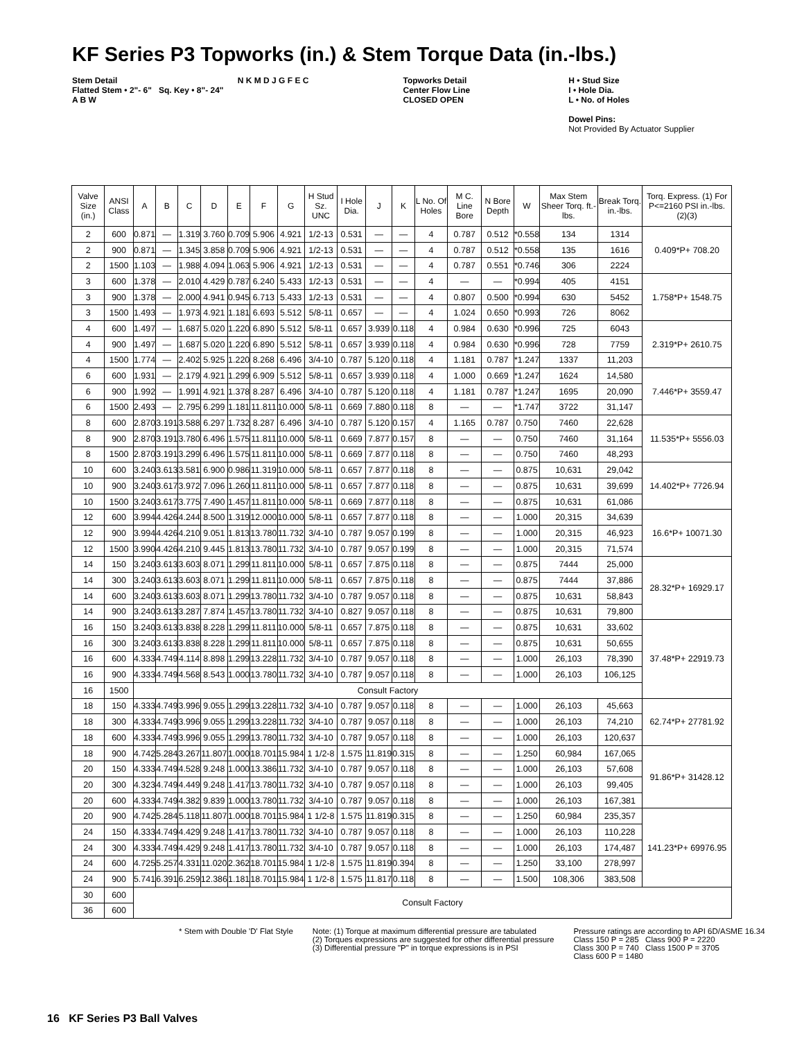KF Series P3 Topworks (in.) & Stem Torque Data (in.-lbs.)
Stem Detail
Flatted Stem • 2"- 6" Sq. Key • 8"- 24"
A B W
N K M D J G F E C Topworks Detail
Center Flow Line
CLOSED OPEN
H • Stud Size
I • Hole Dia.
L • No. of Holes
Dowel Pins:
Not Provided By Actuator Supplier
| Valve Size (in.) | ANSI Class | A | B | C | D | E | F | G | H Stud Sz. UNC | I Hole Dia. | J | K | L No. Of Holes | M C. Line Bore | N Bore Depth | W | Max Stem Sheer Torq. ft.-lbs. | Break Torq. in.-lbs. | Torq. Express. (1) For P<=2160 PSI in.-lbs. (2)(3) |
| --- | --- | --- | --- | --- | --- | --- | --- | --- | --- | --- | --- | --- | --- | --- | --- | --- | --- | --- | --- |
| 2 | 600 | 0.871 | — | 1.319 | 3.760 | 0.709 | 5.906 | 4.921 | 1/2-13 | 0.531 | — | — | 4 | 0.787 | 0.512 | *0.558 | 134 | 1314 | 0.409*P+ 708.20 |
| 2 | 900 | 0.871 | — | 1.345 | 3.858 | 0.709 | 5.906 | 4.921 | 1/2-13 | 0.531 | — | — | 4 | 0.787 | 0.512 | *0.558 | 135 | 1616 | |
| 2 | 1500 | 1.103 | — | 1.988 | 4.094 | 1.063 | 5.906 | 4.921 | 1/2-13 | 0.531 | — | — | 4 | 0.787 | 0.551 | *0.746 | 306 | 2224 | |
| 3 | 600 | 1.378 | — | 2.010 | 4.429 | 0.787 | 6.240 | 5.433 | 1/2-13 | 0.531 | — | — | 4 | — | — | *0.994 | 405 | 4151 | 1.758*P+ 1548.75 |
| 3 | 900 | 1.378 | — | 2.000 | 4.941 | 0.945 | 6.713 | 5.433 | 1/2-13 | 0.531 | — | — | 4 | 0.807 | 0.500 | *0.994 | 630 | 5452 | |
| 3 | 1500 | 1.493 | — | 1.973 | 4.921 | 1.181 | 6.693 | 5.512 | 5/8-11 | 0.657 | — | — | 4 | 1.024 | 0.650 | *0.993 | 726 | 8062 | |
| 4 | 600 | 1.497 | — | 1.687 | 5.020 | 1.220 | 6.890 | 5.512 | 5/8-11 | 0.657 | 3.939 | 0.118 | 4 | 0.984 | 0.630 | *0.996 | 725 | 6043 | 2.319*P+ 2610.75 |
| 4 | 900 | 1.497 | — | 1.687 | 5.020 | 1.220 | 6.890 | 5.512 | 5/8-11 | 0.657 | 3.939 | 0.118 | 4 | 0.984 | 0.630 | *0.996 | 728 | 7759 | |
| 4 | 1500 | 1.774 | — | 2.402 | 5.925 | 1.220 | 8.268 | 6.496 | 3/4-10 | 0.787 | 5.120 | 0.118 | 4 | 1.181 | 0.787 | *1.247 | 1337 | 11,203 | |
| 6 | 600 | 1.931 | — | 2.179 | 4.921 | 1.299 | 6.909 | 5.512 | 5/8-11 | 0.657 | 3.939 | 0.118 | 4 | 1.000 | 0.669 | *1.247 | 1624 | 14,580 | 7.446*P+ 3559.47 |
| 6 | 900 | 1.992 | — | 1.991 | 4.921 | 1.378 | 8.287 | 6.496 | 3/4-10 | 0.787 | 5.120 | 0.118 | 4 | 1.181 | 0.787 | *1.247 | 1695 | 20,090 | |
| 6 | 1500 | 2.493 | — | 2.795 | 6.299 | 1.181 | 11.811 | 10.000 | 5/8-11 | 0.669 | 7.880 | 0.118 | 8 | — | — | *1.747 | 3722 | 31,147 | |
| 8 | 600 | 2.870 | 3.191 | 3.588 | 6.297 | 1.732 | 8.287 | 6.496 | 3/4-10 | 0.787 | 5.120 | 0.157 | 4 | 1.165 | 0.787 | 0.750 | 7460 | 22,628 | 11.535*P+ 5556.03 |
| 8 | 900 | 2.870 | 3.191 | 3.780 | 6.496 | 1.575 | 11.811 | 10.000 | 5/8-11 | 0.669 | 7.877 | 0.157 | 8 | — | — | 0.750 | 7460 | 31,164 | |
| 8 | 1500 | 2.870 | 3.191 | 3.299 | 6.496 | 1.575 | 11.811 | 10.000 | 5/8-11 | 0.669 | 7.877 | 0.118 | 8 | — | — | 0.750 | 7460 | 48,293 | |
| 10 | 600 | 3.240 | 3.613 | 3.581 | 6.900 | 0.986 | 11.319 | 10.000 | 5/8-11 | 0.657 | 7.877 | 0.118 | 8 | — | — | 0.875 | 10,631 | 29,042 | 14.402*P+ 7726.94 |
| 10 | 900 | 3.240 | 3.617 | 3.972 | 7.096 | 1.260 | 11.811 | 10.000 | 5/8-11 | 0.657 | 7.877 | 0.118 | 8 | — | — | 0.875 | 10,631 | 39,699 | |
| 10 | 1500 | 3.240 | 3.617 | 3.775 | 7.490 | 1.457 | 11.811 | 10.000 | 5/8-11 | 0.669 | 7.877 | 0.118 | 8 | — | — | 0.875 | 10,631 | 61,086 | |
| 12 | 600 | 3.994 | 4.426 | 4.244 | 8.500 | 1.319 | 12.000 | 10.000 | 5/8-11 | 0.657 | 7.877 | 0.118 | 8 | — | — | 1.000 | 20,315 | 34,639 | 16.6*P+ 10071.30 |
| 12 | 900 | 3.994 | 4.426 | 4.210 | 9.051 | 1.813 | 13.780 | 11.732 | 3/4-10 | 0.787 | 9.057 | 0.199 | 8 | — | — | 1.000 | 20,315 | 46,923 | |
| 12 | 1500 | 3.990 | 4.426 | 4.210 | 9.445 | 1.813 | 13.780 | 11.732 | 3/4-10 | 0.787 | 9.057 | 0.199 | 8 | — | — | 1.000 | 20,315 | 71,574 | |
| 14 | 150 | 3.240 | 3.613 | 3.603 | 8.071 | 1.299 | 11.811 | 10.000 | 5/8-11 | 0.657 | 7.875 | 0.118 | 8 | — | — | 0.875 | 7444 | 25,000 | 28.32*P+ 16929.17 |
| 14 | 300 | 3.240 | 3.613 | 3.603 | 8.071 | 1.299 | 11.811 | 10.000 | 5/8-11 | 0.657 | 7.875 | 0.118 | 8 | — | — | 0.875 | 7444 | 37,886 | |
| 14 | 600 | 3.240 | 3.613 | 3.603 | 8.071 | 1.299 | 13.780 | 11.732 | 3/4-10 | 0.787 | 9.057 | 0.118 | 8 | — | — | 0.875 | 10,631 | 58,843 | |
| 14 | 900 | 3.240 | 3.613 | 3.287 | 7.874 | 1.457 | 13.780 | 11.732 | 3/4-10 | 0.827 | 9.057 | 0.118 | 8 | — | — | 0.875 | 10,631 | 79,800 | |
| 16 | 150 | 3.240 | 3.613 | 3.838 | 8.228 | 1.299 | 11.811 | 10.000 | 5/8-11 | 0.657 | 7.875 | 0.118 | 8 | — | — | 0.875 | 10,631 | 33,602 | 37.48*P+ 22919.73 |
| 16 | 300 | 3.240 | 3.613 | 3.838 | 8.228 | 1.299 | 11.811 | 10.000 | 5/8-11 | 0.657 | 7.875 | 0.118 | 8 | — | — | 0.875 | 10,631 | 50,655 | |
| 16 | 600 | 4.333 | 4.749 | 4.114 | 8.898 | 1.299 | 13.228 | 11.732 | 3/4-10 | 0.787 | 9.057 | 0.118 | 8 | — | — | 1.000 | 26,103 | 78,390 | |
| 16 | 900 | 4.333 | 4.749 | 4.568 | 8.543 | 1.000 | 13.780 | 11.732 | 3/4-10 | 0.787 | 9.057 | 0.118 | 8 | — | — | 1.000 | 26,103 | 106,125 | |
| 16 | 1500 | Consult Factory | | | | | | | | | | | | | | | | | |
| 18 | 150 | 4.333 | 4.749 | 3.996 | 9.055 | 1.299 | 13.228 | 11.732 | 3/4-10 | 0.787 | 9.057 | 0.118 | 8 | — | — | 1.000 | 26,103 | 45,663 | 62.74*P+ 27781.92 |
| 18 | 300 | 4.333 | 4.749 | 3.996 | 9.055 | 1.299 | 13.228 | 11.732 | 3/4-10 | 0.787 | 9.057 | 0.118 | 8 | — | — | 1.000 | 26,103 | 74,210 | |
| 18 | 600 | 4.333 | 4.749 | 3.996 | 9.055 | 1.299 | 13.780 | 11.732 | 3/4-10 | 0.787 | 9.057 | 0.118 | 8 | — | — | 1.000 | 26,103 | 120,637 | |
| 18 | 900 | 4.742 | 5.284 | 3.267 | 11.807 | 1.000 | 18.701 | 15.984 | 1 1/2-8 | 1.575 | 11.819 | 0.315 | 8 | — | — | 1.250 | 60,984 | 167,065 | 91.86*P+ 31428.12 |
| 20 | 150 | 4.333 | 4.749 | 4.528 | 9.248 | 1.000 | 13.386 | 11.732 | 3/4-10 | 0.787 | 9.057 | 0.118 | 8 | — | — | 1.000 | 26,103 | 57,608 | |
| 20 | 300 | 4.323 | 4.749 | 4.449 | 9.248 | 1.417 | 13.780 | 11.732 | 3/4-10 | 0.787 | 9.057 | 0.118 | 8 | — | — | 1.000 | 26,103 | 99,405 | |
| 20 | 600 | 4.333 | 4.749 | 4.382 | 9.839 | 1.000 | 13.780 | 11.732 | 3/4-10 | 0.787 | 9.057 | 0.118 | 8 | — | — | 1.000 | 26,103 | 167,381 | |
| 20 | 900 | 4.742 | 5.284 | 5.118 | 11.807 | 1.000 | 18.701 | 15.984 | 1 1/2-8 | 1.575 | 11.819 | 0.315 | 8 | — | — | 1.250 | 60,984 | 235,357 | 141.23*P+ 69976.95 |
| 24 | 150 | 4.333 | 4.749 | 4.429 | 9.248 | 1.417 | 13.780 | 11.732 | 3/4-10 | 0.787 | 9.057 | 0.118 | 8 | — | — | 1.000 | 26,103 | 110,228 | |
| 24 | 300 | 4.333 | 4.749 | 4.429 | 9.248 | 1.417 | 13.780 | 11.732 | 3/4-10 | 0.787 | 9.057 | 0.118 | 8 | — | — | 1.000 | 26,103 | 174,487 | |
| 24 | 600 | 4.725 | 5.257 | 4.331 | 11.020 | 2.362 | 18.701 | 15.984 | 1 1/2-8 | 1.575 | 11.819 | 0.394 | 8 | — | — | 1.250 | 33,100 | 278,997 | |
| 24 | 900 | 5.741 | 6.391 | 6.259 | 12.386 | 1.181 | 18.701 | 15.984 | 1 1/2-8 | 1.575 | 11.817 | 0.118 | 8 | — | — | 1.500 | 108,306 | 383,508 | |
| 30 | 600 | Consult Factory | | | | | | | | | | | | | | | | | |
| 36 | 600 | | | | | | | | | | | | | | | | | | |
* Stem with Double 'D' Flat Style
Note: (1) Torque at maximum differential pressure are tabulated
(2) Torques expressions are suggested for other differential pressure
(3) Differential pressure "P" in torque expressions is in PSI
Pressure ratings are according to API 6D/ASME 16.34
Class 150 P = 285 Class 900 P = 2220
Class 300 P = 740 Class 1500 P = 3705
Class 600 P = 1480
16 KF Series P3 Ball Valves